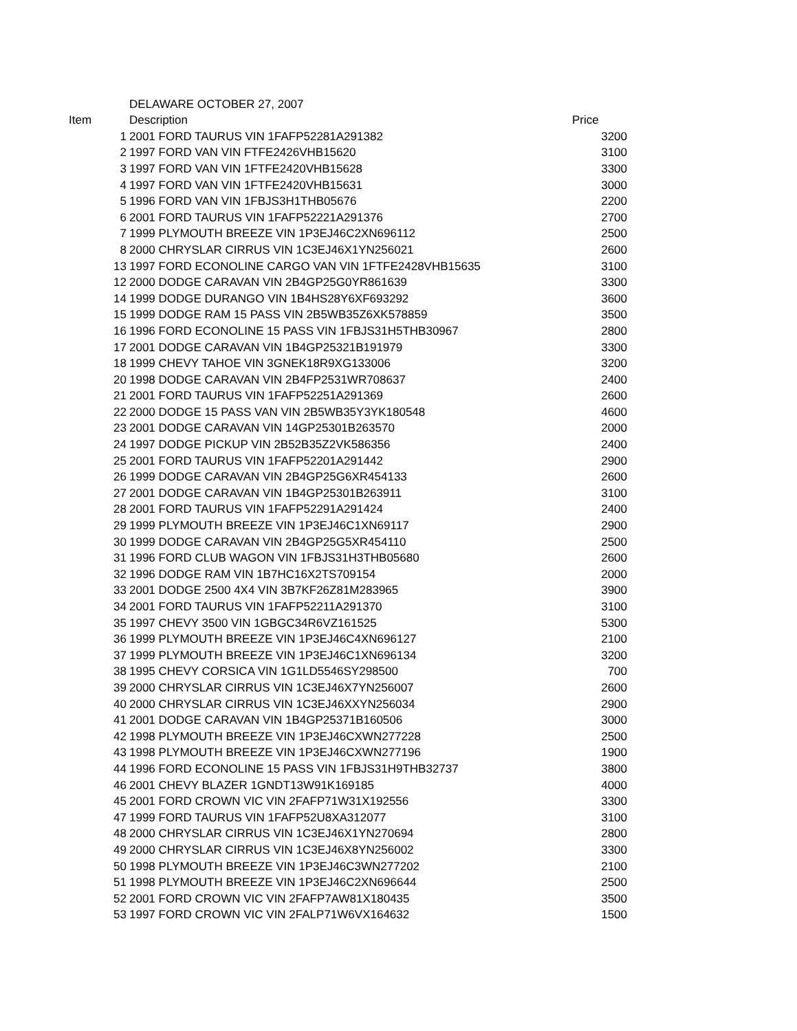| | DELAWARE OCTOBER 27, 2007 | |
| Item | Description | Price |
| 1 | 2001 FORD TAURUS VIN 1FAFP52281A291382 | 3200 |
| 2 | 1997 FORD VAN VIN FTFE2426VHB15620 | 3100 |
| 3 | 1997 FORD VAN VIN 1FTFE2420VHB15628 | 3300 |
| 4 | 1997 FORD VAN VIN 1FTFE2420VHB15631 | 3000 |
| 5 | 1996 FORD VAN VIN 1FBJS3H1THB05676 | 2200 |
| 6 | 2001 FORD TAURUS VIN 1FAFP52221A291376 | 2700 |
| 7 | 1999 PLYMOUTH BREEZE VIN 1P3EJ46C2XN696112 | 2500 |
| 8 | 2000 CHRYSLAR CIRRUS VIN 1C3EJ46X1YN256021 | 2600 |
| 13 | 1997 FORD ECONOLINE CARGO VAN VIN 1FTFE2428VHB15635 | 3100 |
| 12 | 2000 DODGE CARAVAN VIN 2B4GP25G0YR861639 | 3300 |
| 14 | 1999 DODGE DURANGO VIN 1B4HS28Y6XF693292 | 3600 |
| 15 | 1999 DODGE RAM 15 PASS VIN 2B5WB35Z6XK578859 | 3500 |
| 16 | 1996 FORD ECONOLINE 15 PASS VIN 1FBJS31H5THB30967 | 2800 |
| 17 | 2001 DODGE CARAVAN VIN 1B4GP25321B191979 | 3300 |
| 18 | 1999 CHEVY TAHOE VIN 3GNEK18R9XG133006 | 3200 |
| 20 | 1998 DODGE CARAVAN VIN 2B4FP2531WR708637 | 2400 |
| 21 | 2001 FORD TAURUS VIN 1FAFP52251A291369 | 2600 |
| 22 | 2000 DODGE 15 PASS VAN VIN 2B5WB35Y3YK180548 | 4600 |
| 23 | 2001 DODGE CARAVAN VIN 14GP25301B263570 | 2000 |
| 24 | 1997 DODGE PICKUP VIN 2B52B35Z2VK586356 | 2400 |
| 25 | 2001 FORD TAURUS VIN 1FAFP52201A291442 | 2900 |
| 26 | 1999 DODGE CARAVAN VIN 2B4GP25G6XR454133 | 2600 |
| 27 | 2001 DODGE CARAVAN VIN 1B4GP25301B263911 | 3100 |
| 28 | 2001 FORD TAURUS VIN 1FAFP52291A291424 | 2400 |
| 29 | 1999 PLYMOUTH BREEZE VIN 1P3EJ46C1XN69117 | 2900 |
| 30 | 1999 DODGE CARAVAN VIN 2B4GP25G5XR454110 | 2500 |
| 31 | 1996 FORD CLUB WAGON VIN 1FBJS31H3THB05680 | 2600 |
| 32 | 1996 DODGE RAM VIN 1B7HC16X2TS709154 | 2000 |
| 33 | 2001 DODGE 2500 4X4 VIN 3B7KF26Z81M283965 | 3900 |
| 34 | 2001 FORD TAURUS VIN 1FAFP52211A291370 | 3100 |
| 35 | 1997 CHEVY 3500 VIN 1GBGC34R6VZ161525 | 5300 |
| 36 | 1999 PLYMOUTH BREEZE VIN 1P3EJ46C4XN696127 | 2100 |
| 37 | 1999 PLYMOUTH BREEZE VIN 1P3EJ46C1XN696134 | 3200 |
| 38 | 1995 CHEVY CORSICA VIN 1G1LD5546SY298500 | 700 |
| 39 | 2000 CHRYSLAR CIRRUS VIN 1C3EJ46X7YN256007 | 2600 |
| 40 | 2000 CHRYSLAR CIRRUS VIN 1C3EJ46XXYN256034 | 2900 |
| 41 | 2001 DODGE CARAVAN VIN 1B4GP25371B160506 | 3000 |
| 42 | 1998 PLYMOUTH BREEZE VIN 1P3EJ46CXWN277228 | 2500 |
| 43 | 1998 PLYMOUTH BREEZE VIN 1P3EJ46CXWN277196 | 1900 |
| 44 | 1996 FORD ECONOLINE 15 PASS VIN 1FBJS31H9THB32737 | 3800 |
| 46 | 2001 CHEVY BLAZER 1GNDT13W91K169185 | 4000 |
| 45 | 2001 FORD CROWN VIC VIN 2FAFP71W31X192556 | 3300 |
| 47 | 1999 FORD TAURUS VIN 1FAFP52U8XA312077 | 3100 |
| 48 | 2000 CHRYSLAR CIRRUS VIN 1C3EJ46X1YN270694 | 2800 |
| 49 | 2000 CHRYSLAR CIRRUS VIN 1C3EJ46X8YN256002 | 3300 |
| 50 | 1998 PLYMOUTH BREEZE VIN 1P3EJ46C3WN277202 | 2100 |
| 51 | 1998 PLYMOUTH BREEZE VIN 1P3EJ46C2XN696644 | 2500 |
| 52 | 2001 FORD CROWN VIC VIN 2FAFP7AW81X180435 | 3500 |
| 53 | 1997 FORD CROWN VIC VIN 2FALP71W6VX164632 | 1500 |